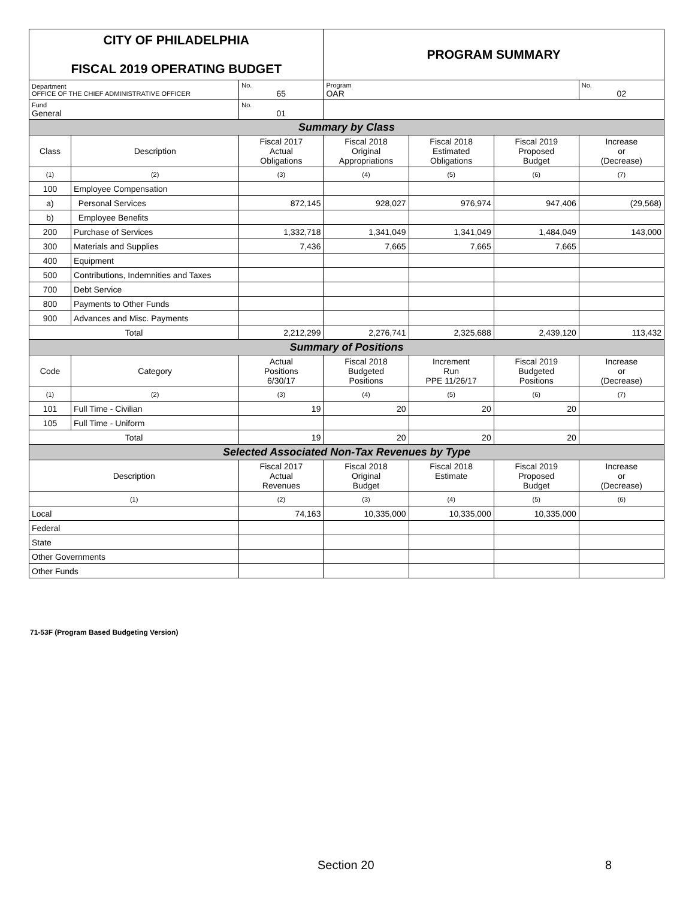| CITY OF PHILADELPHIA FISCAL 2019 OPERATING BUDGET | | | PROGRAM SUMMARY | | | |
| Department OFFICE OF THE CHIEF ADMINISTRATIVE OFFICER | | No. 65 | Program OAR | | | No. 02 |
| Fund General | | No. 01 | | | | |
| Summary by Class | | | | | | |
| Class | Description | Fiscal 2017 Actual Obligations | Fiscal 2018 Original Appropriations | Fiscal 2018 Estimated Obligations | Fiscal 2019 Proposed Budget | Increase or (Decrease) |
| (1) | (2) | (3) | (4) | (5) | (6) | (7) |
| 100 | Employee Compensation | | | | | |
| a) | Personal Services | 872,145 | 928,027 | 976,974 | 947,406 | (29,568) |
| b) | Employee Benefits | | | | | |
| 200 | Purchase of Services | 1,332,718 | 1,341,049 | 1,341,049 | 1,484,049 | 143,000 |
| 300 | Materials and Supplies | 7,436 | 7,665 | 7,665 | 7,665 | |
| 400 | Equipment | | | | | |
| 500 | Contributions, Indemnities and Taxes | | | | | |
| 700 | Debt Service | | | | | |
| 800 | Payments to Other Funds | | | | | |
| 900 | Advances and Misc. Payments | | | | | |
| Total | | 2,212,299 | 2,276,741 | 2,325,688 | 2,439,120 | 113,432 |
| Summary of Positions | | | | | | |
| Code | Category | Actual Positions 6/30/17 | Fiscal 2018 Budgeted Positions | Increment Run PPE 11/26/17 | Fiscal 2019 Budgeted Positions | Increase or (Decrease) |
| (1) | (2) | (3) | (4) | (5) | (6) | (7) |
| 101 | Full Time - Civilian | 19 | 20 | 20 | 20 | |
| 105 | Full Time - Uniform | | | | | |
| Total | | 19 | 20 | 20 | 20 | |
| Selected Associated Non-Tax Revenues by Type | | | | | | |
| Description | | Fiscal 2017 Actual Revenues | Fiscal 2018 Original Budget | Fiscal 2018 Estimate | Fiscal 2019 Proposed Budget | Increase or (Decrease) |
| (1) | | (2) | (3) | (4) | (5) | (6) |
| Local | | 74,163 | 10,335,000 | 10,335,000 | 10,335,000 | |
| Federal | | | | | | |
| State | | | | | | |
| Other Governments | | | | | | |
| Other Funds | | | | | | |
71-53F (Program Based Budgeting Version)
Section 20 8